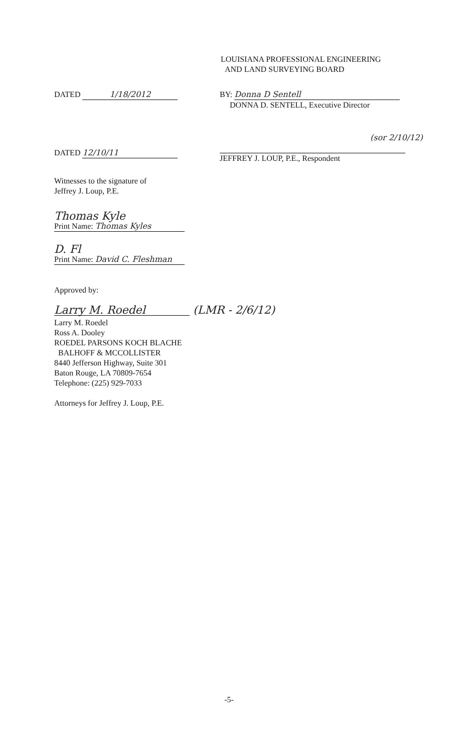LOUISIANA PROFESSIONAL ENGINEERING
AND LAND SURVEYING BOARD
DATED 1/18/2012 BY: Donna D Sentell
DONNA D. SENTELL, Executive Director
DATED 12/10/11
(sor 2/10/12)
JEFFREY J. LOUP, P.E., Respondent
Witnesses to the signature of
Jeffrey J. Loup, P.E.
Thomas Kyle
Print Name: Thomas Kyles
D. Fl
Print Name: David C. Fleshman
Approved by:
Larry M. Roedel (LMR - 2/6/12)
Larry M. Roedel
Ross A. Dooley
ROEDEL PARSONS KOCH BLACHE
BALHOFF & MCCOLLISTER
8440 Jefferson Highway, Suite 301
Baton Rouge, LA 70809-7654
Telephone: (225) 929-7033
Attorneys for Jeffrey J. Loup, P.E.
-5-